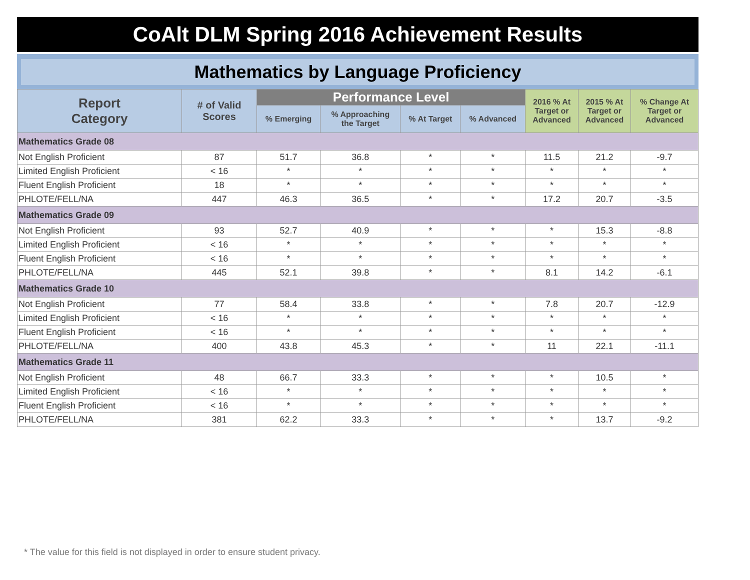CoAlt DLM Spring 2016 Achievement Results
Mathematics by Language Proficiency
| Report Category | # of Valid Scores | Performance Level | | | | 2016 % At Target or Advanced | 2015 % At Target or Advanced | % Change At Target or Advanced |
| --- | --- | --- | --- | --- | --- | --- | --- | --- |
| | | % Emerging | % Approaching the Target | % At Target | % Advanced | | | |
| Mathematics Grade 08 | | | | | | | | |
| Not English Proficient | 87 | 51.7 | 36.8 | * | * | 11.5 | 21.2 | -9.7 |
| Limited English Proficient | < 16 | * | * | * | * | * | * | * |
| Fluent English Proficient | 18 | * | * | * | * | * | * | * |
| PHLOTE/FELL/NA | 447 | 46.3 | 36.5 | * | * | 17.2 | 20.7 | -3.5 |
| Mathematics Grade 09 | | | | | | | | |
| Not English Proficient | 93 | 52.7 | 40.9 | * | * | * | 15.3 | -8.8 |
| Limited English Proficient | < 16 | * | * | * | * | * | * | * |
| Fluent English Proficient | < 16 | * | * | * | * | * | * | * |
| PHLOTE/FELL/NA | 445 | 52.1 | 39.8 | * | * | 8.1 | 14.2 | -6.1 |
| Mathematics Grade 10 | | | | | | | | |
| Not English Proficient | 77 | 58.4 | 33.8 | * | * | 7.8 | 20.7 | -12.9 |
| Limited English Proficient | < 16 | * | * | * | * | * | * | * |
| Fluent English Proficient | < 16 | * | * | * | * | * | * | * |
| PHLOTE/FELL/NA | 400 | 43.8 | 45.3 | * | * | 11 | 22.1 | -11.1 |
| Mathematics Grade 11 | | | | | | | | |
| Not English Proficient | 48 | 66.7 | 33.3 | * | * | * | 10.5 | * |
| Limited English Proficient | < 16 | * | * | * | * | * | * | * |
| Fluent English Proficient | < 16 | * | * | * | * | * | * | * |
| PHLOTE/FELL/NA | 381 | 62.2 | 33.3 | * | * | * | 13.7 | -9.2 |
* The value for this field is not displayed in order to ensure student privacy.